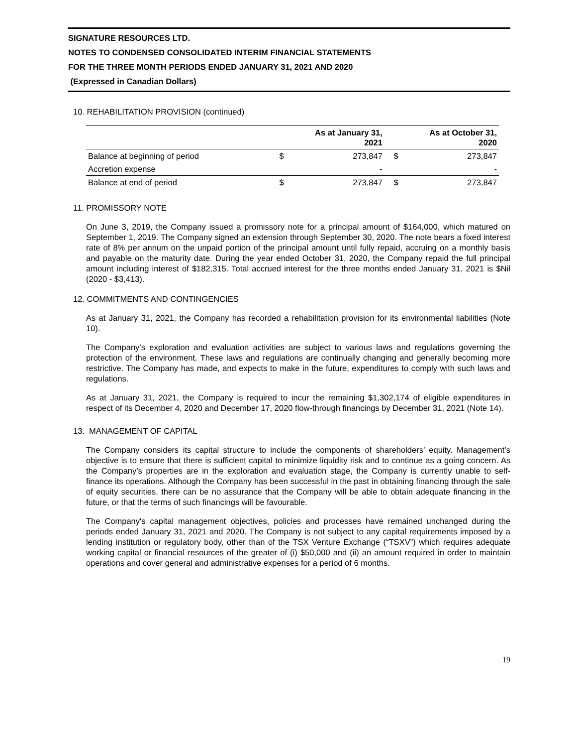SIGNATURE RESOURCES LTD.
NOTES TO CONDENSED CONSOLIDATED INTERIM FINANCIAL STATEMENTS
FOR THE THREE MONTH PERIODS ENDED JANUARY 31, 2021 AND 2020
(Expressed in Canadian Dollars)
10. REHABILITATION PROVISION (continued)
| | As at January 31, 2021 | | As at October 31, 2020 | |
| --- | --- | --- | --- | --- |
| Balance at beginning of period | $ | 273,847 | $ | 273,847 |
| Accretion expense | | - | | - |
| Balance at end of period | $ | 273,847 | $ | 273,847 |
11. PROMISSORY NOTE
On June 3, 2019, the Company issued a promissory note for a principal amount of $164,000, which matured on September 1, 2019. The Company signed an extension through September 30, 2020. The note bears a fixed interest rate of 8% per annum on the unpaid portion of the principal amount until fully repaid, accruing on a monthly basis and payable on the maturity date. During the year ended October 31, 2020, the Company repaid the full principal amount including interest of $182,315. Total accrued interest for the three months ended January 31, 2021 is $Nil (2020 - $3,413).
12. COMMITMENTS AND CONTINGENCIES
As at January 31, 2021, the Company has recorded a rehabilitation provision for its environmental liabilities (Note 10).
The Company’s exploration and evaluation activities are subject to various laws and regulations governing the protection of the environment. These laws and regulations are continually changing and generally becoming more restrictive. The Company has made, and expects to make in the future, expenditures to comply with such laws and regulations.
As at January 31, 2021, the Company is required to incur the remaining $1,302,174 of eligible expenditures in respect of its December 4, 2020 and December 17, 2020 flow-through financings by December 31, 2021 (Note 14).
13. MANAGEMENT OF CAPITAL
The Company considers its capital structure to include the components of shareholders’ equity. Management’s objective is to ensure that there is sufficient capital to minimize liquidity risk and to continue as a going concern. As the Company’s properties are in the exploration and evaluation stage, the Company is currently unable to self-finance its operations. Although the Company has been successful in the past in obtaining financing through the sale of equity securities, there can be no assurance that the Company will be able to obtain adequate financing in the future, or that the terms of such financings will be favourable.
The Company's capital management objectives, policies and processes have remained unchanged during the periods ended January 31, 2021 and 2020. The Company is not subject to any capital requirements imposed by a lending institution or regulatory body, other than of the TSX Venture Exchange (“TSXV”) which requires adequate working capital or financial resources of the greater of (i) $50,000 and (ii) an amount required in order to maintain operations and cover general and administrative expenses for a period of 6 months.
19